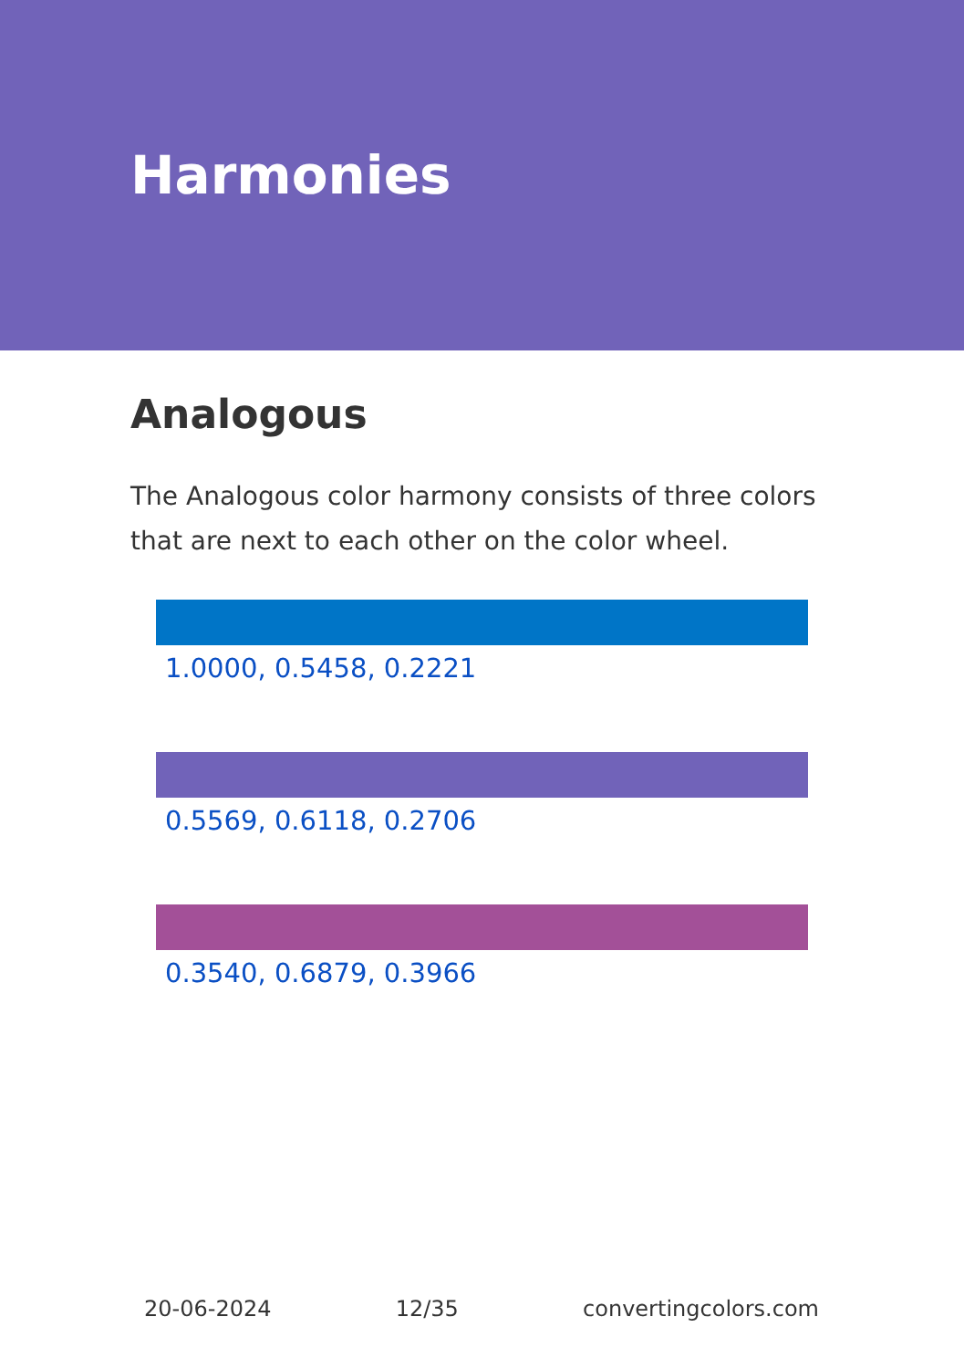Harmonies
Analogous
The Analogous color harmony consists of three colors that are next to each other on the color wheel.
1.0000, 0.5458, 0.2221
0.5569, 0.6118, 0.2706
0.3540, 0.6879, 0.3966
20-06-2024 12/35 convertingcolors.com